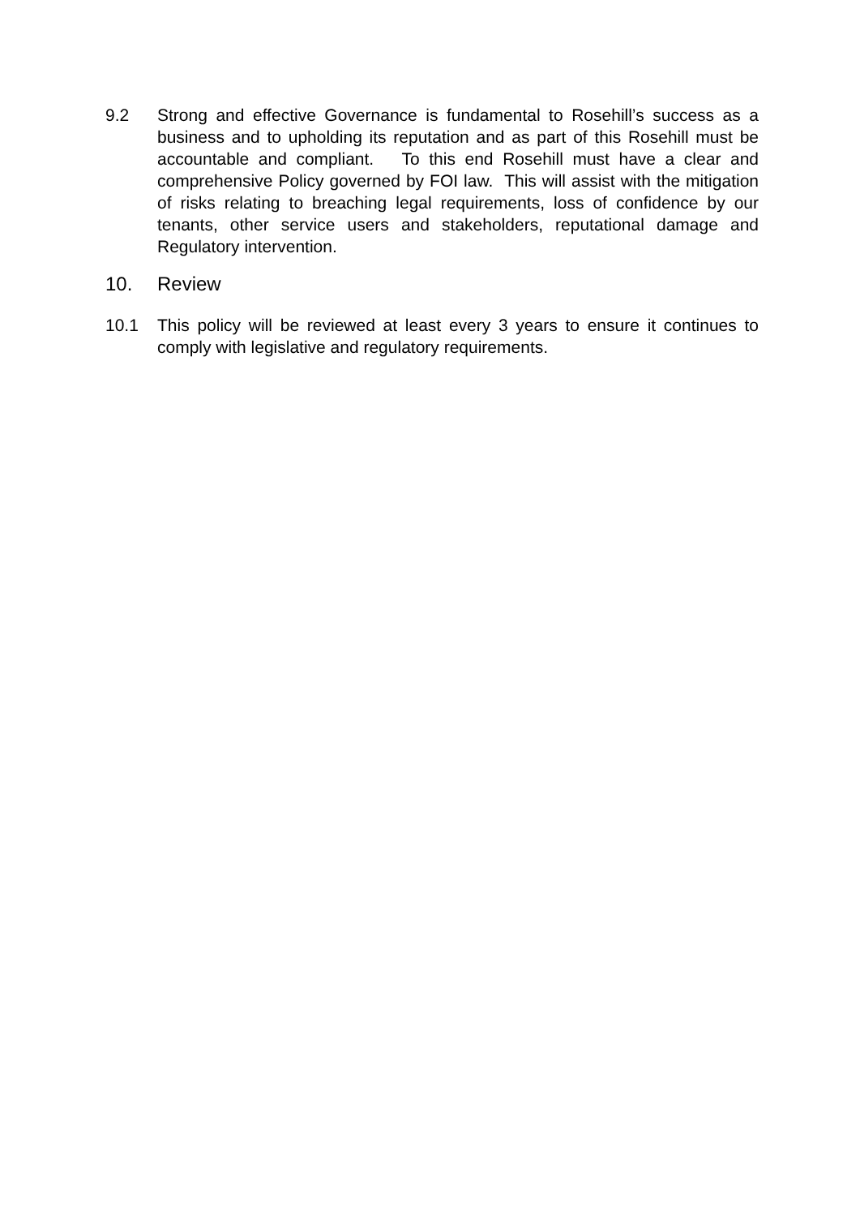9.2 Strong and effective Governance is fundamental to Rosehill’s success as a business and to upholding its reputation and as part of this Rosehill must be accountable and compliant. To this end Rosehill must have a clear and comprehensive Policy governed by FOI law. This will assist with the mitigation of risks relating to breaching legal requirements, loss of confidence by our tenants, other service users and stakeholders, reputational damage and Regulatory intervention.
10. Review
10.1 This policy will be reviewed at least every 3 years to ensure it continues to comply with legislative and regulatory requirements.